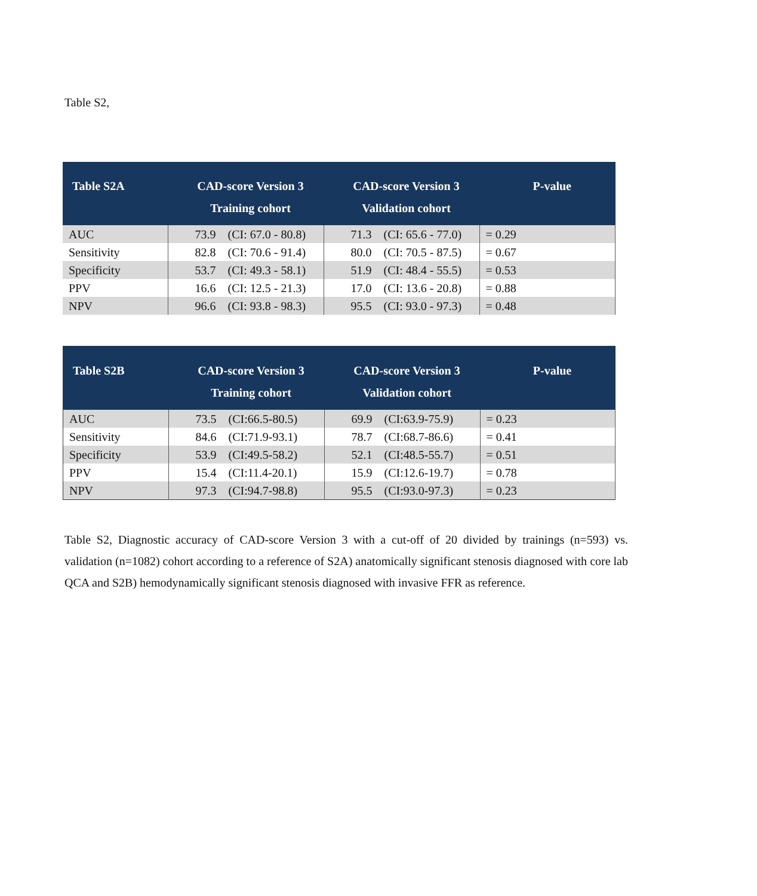Table S2,
| Table S2A | CAD-score Version 3 Training cohort | | CAD-score Version 3 Validation cohort | | P-value |
| --- | --- | --- | --- | --- | --- |
| AUC | 73.9 | (CI: 67.0 - 80.8) | 71.3 | (CI: 65.6 - 77.0) | = 0.29 |
| Sensitivity | 82.8 | (CI: 70.6 - 91.4) | 80.0 | (CI: 70.5 - 87.5) | = 0.67 |
| Specificity | 53.7 | (CI: 49.3 - 58.1) | 51.9 | (CI: 48.4 - 55.5) | = 0.53 |
| PPV | 16.6 | (CI: 12.5 - 21.3) | 17.0 | (CI: 13.6 - 20.8) | = 0.88 |
| NPV | 96.6 | (CI: 93.8 - 98.3) | 95.5 | (CI: 93.0 - 97.3) | = 0.48 |
| Table S2B | CAD-score Version 3 Training cohort | | CAD-score Version 3 Validation cohort | | P-value |
| --- | --- | --- | --- | --- | --- |
| AUC | 73.5 | (CI:66.5-80.5) | 69.9 | (CI:63.9-75.9) | = 0.23 |
| Sensitivity | 84.6 | (CI:71.9-93.1) | 78.7 | (CI:68.7-86.6) | = 0.41 |
| Specificity | 53.9 | (CI:49.5-58.2) | 52.1 | (CI:48.5-55.7) | = 0.51 |
| PPV | 15.4 | (CI:11.4-20.1) | 15.9 | (CI:12.6-19.7) | = 0.78 |
| NPV | 97.3 | (CI:94.7-98.8) | 95.5 | (CI:93.0-97.3) | = 0.23 |
Table S2, Diagnostic accuracy of CAD-score Version 3 with a cut-off of 20 divided by trainings (n=593) vs. validation (n=1082) cohort according to a reference of S2A) anatomically significant stenosis diagnosed with core lab QCA and S2B) hemodynamically significant stenosis diagnosed with invasive FFR as reference.